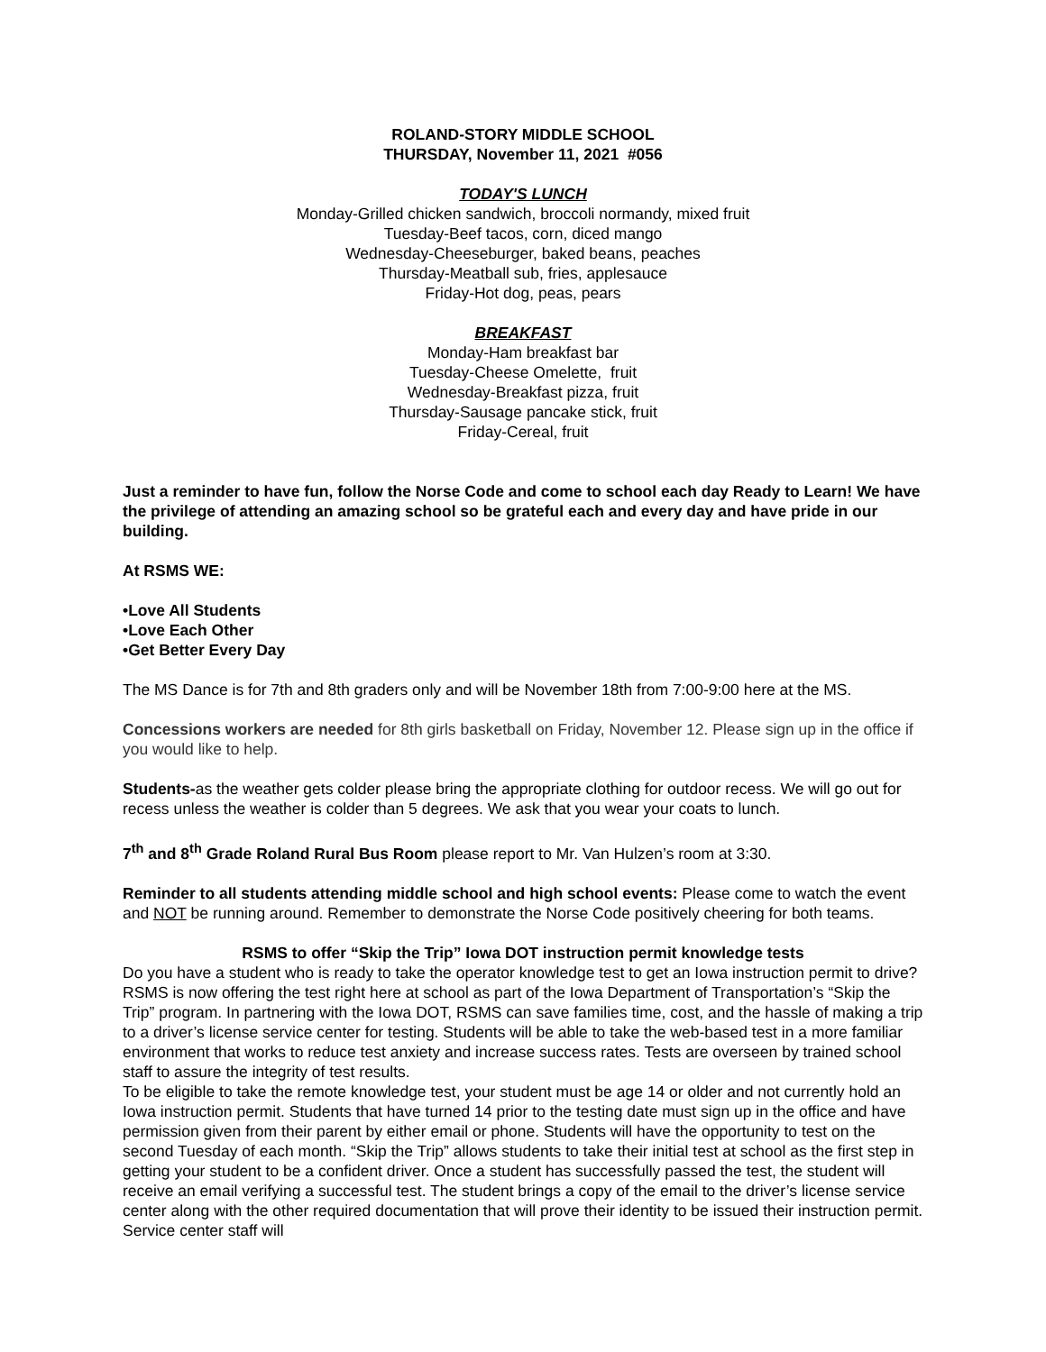ROLAND-STORY MIDDLE SCHOOL
THURSDAY, November 11, 2021 #056
TODAY'S LUNCH
Monday-Grilled chicken sandwich, broccoli normandy, mixed fruit
Tuesday-Beef tacos, corn, diced mango
Wednesday-Cheeseburger, baked beans, peaches
Thursday-Meatball sub, fries, applesauce
Friday-Hot dog, peas, pears
BREAKFAST
Monday-Ham breakfast bar
Tuesday-Cheese Omelette, fruit
Wednesday-Breakfast pizza, fruit
Thursday-Sausage pancake stick, fruit
Friday-Cereal, fruit
Just a reminder to have fun, follow the Norse Code and come to school each day Ready to Learn! We have the privilege of attending an amazing school so be grateful each and every day and have pride in our building.
At RSMS WE:
•Love All Students
•Love Each Other
•Get Better Every Day
The MS Dance is for 7th and 8th graders only and will be November 18th from 7:00-9:00 here at the MS.
Concessions workers are needed for 8th girls basketball on Friday, November 12. Please sign up in the office if you would like to help.
Students-as the weather gets colder please bring the appropriate clothing for outdoor recess. We will go out for recess unless the weather is colder than 5 degrees. We ask that you wear your coats to lunch.
7<sup>th</sup> and 8<sup>th</sup> Grade Roland Rural Bus Room please report to Mr. Van Hulzen’s room at 3:30.
Reminder to all students attending middle school and high school events: Please come to watch the event and NOT be running around. Remember to demonstrate the Norse Code positively cheering for both teams.
RSMS to offer “Skip the Trip” Iowa DOT instruction permit knowledge tests
Do you have a student who is ready to take the operator knowledge test to get an Iowa instruction permit to drive? RSMS is now offering the test right here at school as part of the Iowa Department of Transportation’s “Skip the Trip” program. In partnering with the Iowa DOT, RSMS can save families time, cost, and the hassle of making a trip to a driver’s license service center for testing. Students will be able to take the web-based test in a more familiar environment that works to reduce test anxiety and increase success rates. Tests are overseen by trained school staff to assure the integrity of test results.
To be eligible to take the remote knowledge test, your student must be age 14 or older and not currently hold an Iowa instruction permit. Students that have turned 14 prior to the testing date must sign up in the office and have permission given from their parent by either email or phone. Students will have the opportunity to test on the second Tuesday of each month. “Skip the Trip” allows students to take their initial test at school as the first step in getting your student to be a confident driver. Once a student has successfully passed the test, the student will receive an email verifying a successful test. The student brings a copy of the email to the driver’s license service center along with the other required documentation that will prove their identity to be issued their instruction permit. Service center staff will